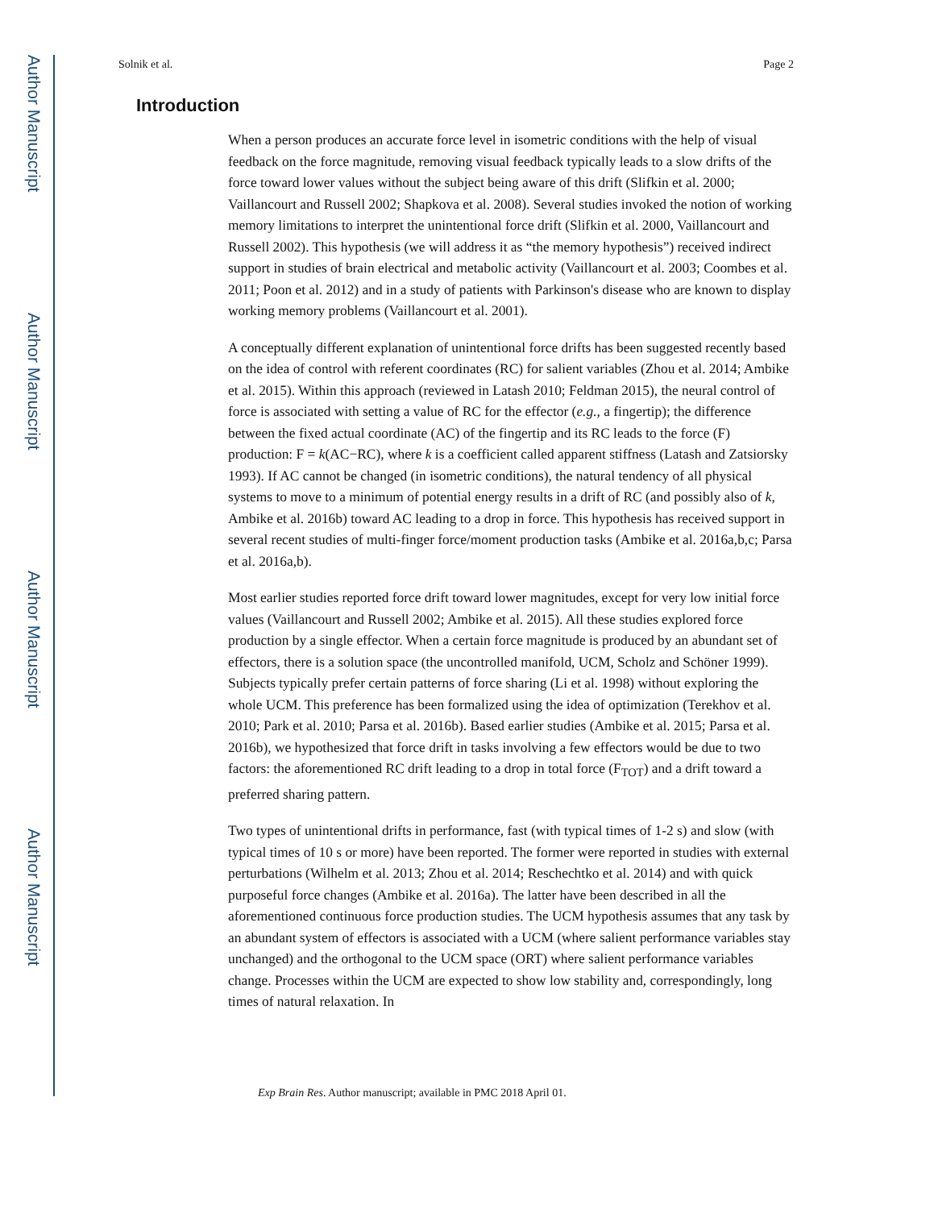Author Manuscript
Author Manuscript
Author Manuscript
Author Manuscript
Solnik et al. Page 2
Introduction
When a person produces an accurate force level in isometric conditions with the help of visual feedback on the force magnitude, removing visual feedback typically leads to a slow drifts of the force toward lower values without the subject being aware of this drift (Slifkin et al. 2000; Vaillancourt and Russell 2002; Shapkova et al. 2008). Several studies invoked the notion of working memory limitations to interpret the unintentional force drift (Slifkin et al. 2000, Vaillancourt and Russell 2002). This hypothesis (we will address it as “the memory hypothesis”) received indirect support in studies of brain electrical and metabolic activity (Vaillancourt et al. 2003; Coombes et al. 2011; Poon et al. 2012) and in a study of patients with Parkinson's disease who are known to display working memory problems (Vaillancourt et al. 2001).
A conceptually different explanation of unintentional force drifts has been suggested recently based on the idea of control with referent coordinates (RC) for salient variables (Zhou et al. 2014; Ambike et al. 2015). Within this approach (reviewed in Latash 2010; Feldman 2015), the neural control of force is associated with setting a value of RC for the effector (e.g., a fingertip); the difference between the fixed actual coordinate (AC) of the fingertip and its RC leads to the force (F) production: F = k(AC−RC), where k is a coefficient called apparent stiffness (Latash and Zatsiorsky 1993). If AC cannot be changed (in isometric conditions), the natural tendency of all physical systems to move to a minimum of potential energy results in a drift of RC (and possibly also of k, Ambike et al. 2016b) toward AC leading to a drop in force. This hypothesis has received support in several recent studies of multi-finger force/moment production tasks (Ambike et al. 2016a,b,c; Parsa et al. 2016a,b).
Most earlier studies reported force drift toward lower magnitudes, except for very low initial force values (Vaillancourt and Russell 2002; Ambike et al. 2015). All these studies explored force production by a single effector. When a certain force magnitude is produced by an abundant set of effectors, there is a solution space (the uncontrolled manifold, UCM, Scholz and Schöner 1999). Subjects typically prefer certain patterns of force sharing (Li et al. 1998) without exploring the whole UCM. This preference has been formalized using the idea of optimization (Terekhov et al. 2010; Park et al. 2010; Parsa et al. 2016b). Based earlier studies (Ambike et al. 2015; Parsa et al. 2016b), we hypothesized that force drift in tasks involving a few effectors would be due to two factors: the aforementioned RC drift leading to a drop in total force (F<sub>TOT</sub>) and a drift toward a preferred sharing pattern.
Two types of unintentional drifts in performance, fast (with typical times of 1-2 s) and slow (with typical times of 10 s or more) have been reported. The former were reported in studies with external perturbations (Wilhelm et al. 2013; Zhou et al. 2014; Reschechtko et al. 2014) and with quick purposeful force changes (Ambike et al. 2016a). The latter have been described in all the aforementioned continuous force production studies. The UCM hypothesis assumes that any task by an abundant system of effectors is associated with a UCM (where salient performance variables stay unchanged) and the orthogonal to the UCM space (ORT) where salient performance variables change. Processes within the UCM are expected to show low stability and, correspondingly, long times of natural relaxation. In
Exp Brain Res. Author manuscript; available in PMC 2018 April 01.